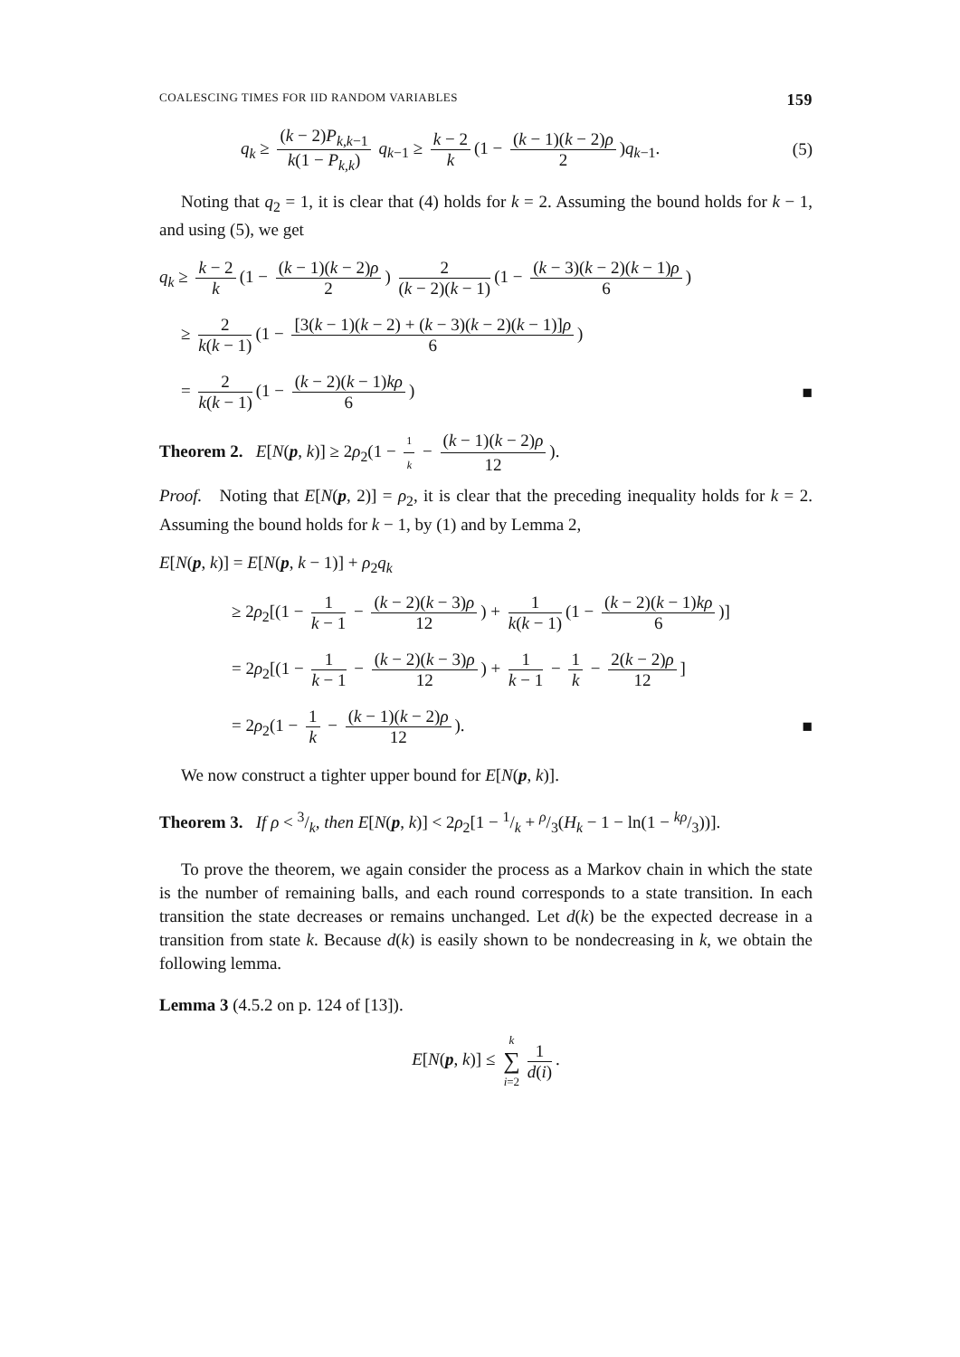COALESCING TIMES FOR IID RANDOM VARIABLES 159
q<sub>k</sub> ≥ (k − 2)P<sub>k,k</sub><sub>−1</sub> k(1 − P<sub>k,k</sub>) q<sub>k−1</sub> ≥ k − 2 k (1 − (k − 1)(k − 2)ρ 2)q<sub>k−1</sub>. (5)
Noting that q<sub>2</sub> = 1, it is clear that (4) holds for k = 2. Assuming the bound holds for k − 1, and using (5), we get
q<sub>k</sub> ≥ k − 2 k (1 − (k − 1)(k − 2)ρ 2) 2 (k − 2)(k − 1) (1 − (k − 3)(k − 2)(k − 1)ρ 6)
≥ 2 k(k − 1) (1 − [3(k − 1)(k − 2) + (k − 3)(k − 2)(k − 1)]ρ 6)
= 2 k(k − 1) (1 − (k − 2)(k − 1)kρ 6) ■
Theorem 2. E[N(p, k)] ≥ 2ρ<sub>2</sub>(1 − 1 k − (k − 1)(k − 2)ρ 12).
Proof. Noting that E[N(p, 2)] = ρ<sub>2</sub>, it is clear that the preceding inequality holds for k = 2. Assuming the bound holds for k − 1, by (1) and by Lemma 2,
E[N(p, k)] = E[N(p, k − 1)] + ρ<sub>2</sub>q<sub>k</sub>
≥ 2ρ<sub>2</sub>[(1 − 1 k − 1 − (k − 2)(k − 3)ρ 12) + 1 k(k − 1) (1 − (k − 2)(k − 1)kρ 6)]
= 2ρ<sub>2</sub>[(1 − 1 k − 1 − (k − 2)(k − 3)ρ 12) + 1 k − 1 − 1 k − 2(k − 2)ρ 12]
= 2ρ<sub>2</sub>(1 − 1 k − (k − 1)(k − 2)ρ 12). ■
We now construct a tighter upper bound for E[N(p, k)].
Theorem 3. If ρ < 3/k, then E[N(p, k)] < 2ρ<sub>2</sub>[1 − 1/k + ρ/3(H<sub>k</sub> − 1 − ln(1 − kρ/3))].
To prove the theorem, we again consider the process as a Markov chain in which the state is the number of remaining balls, and each round corresponds to a state transition. In each transition the state decreases or remains unchanged. Let d(k) be the expected decrease in a transition from state k. Because d(k) is easily shown to be nondecreasing in k, we obtain the following lemma.
Lemma 3 (4.5.2 on p. 124 of [13]).
E[N(p, k)] ≤ k ∑ i=2 1 d(i).